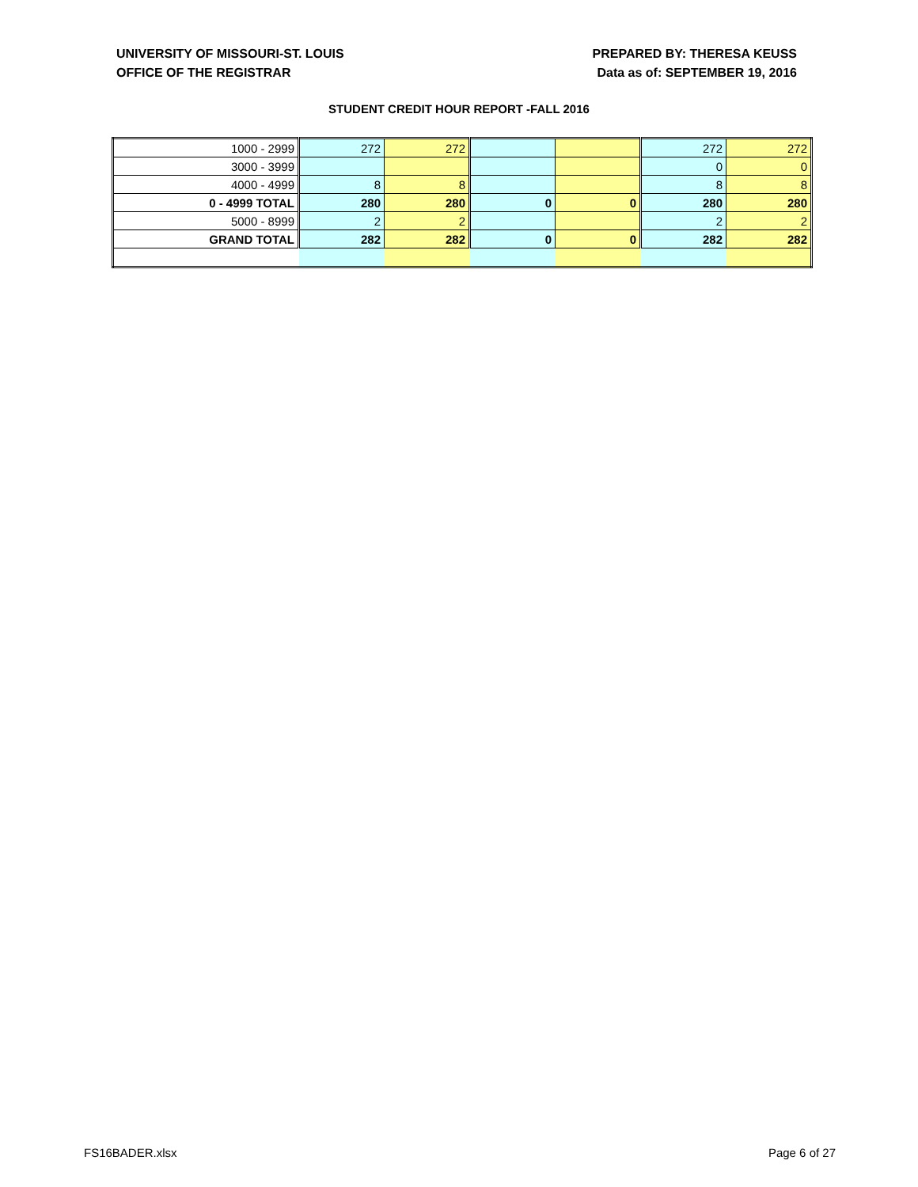UNIVERSITY OF MISSOURI-ST. LOUIS
OFFICE OF THE REGISTRAR
PREPARED BY: THERESA KEUSS
Data as of: SEPTEMBER 19, 2016
STUDENT CREDIT HOUR REPORT -FALL 2016
| 1000 - 2999 | 272 | 272 | | | 272 | 272 |
| 3000 - 3999 | | | | | 0 | 0 |
| 4000 - 4999 | 8 | 8 | | | 8 | 8 |
| 0 - 4999 TOTAL | 280 | 280 | 0 | 0 | 280 | 280 |
| 5000 - 8999 | 2 | 2 | | | 2 | 2 |
| GRAND TOTAL | 282 | 282 | 0 | 0 | 282 | 282 |
FS16BADER.xlsx Page 6 of 27